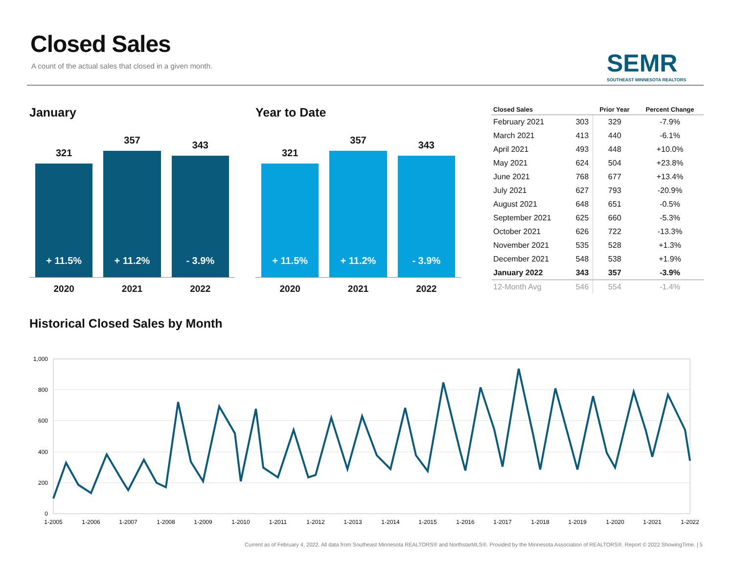Closed Sales
A count of the actual sales that closed in a given month.
SEMR
SOUTHEAST MINNESOTA REALTORS
January
321
+ 11.5%
357
+ 11.2%
343
- 3.9%
2020 2021 2022
Year to Date
321
+ 11.5%
357
+ 11.2%
343
- 3.9%
2020 2021 2022
| Closed Sales | | Prior Year | Percent Change |
| --- | --- | --- | --- |
| February 2021 | 303 | 329 | -7.9% |
| March 2021 | 413 | 440 | -6.1% |
| April 2021 | 493 | 448 | +10.0% |
| May 2021 | 624 | 504 | +23.8% |
| June 2021 | 768 | 677 | +13.4% |
| July 2021 | 627 | 793 | -20.9% |
| August 2021 | 648 | 651 | -0.5% |
| September 2021 | 625 | 660 | -5.3% |
| October 2021 | 626 | 722 | -13.3% |
| November 2021 | 535 | 528 | +1.3% |
| December 2021 | 548 | 538 | +1.9% |
| January 2022 | 343 | 357 | -3.9% |
| 12-Month Avg | 546 | 554 | -1.4% |
Historical Closed Sales by Month
1,000
800
600
400
200
0
1-2005
1-2006
1-2007
1-2008
1-2009
1-2010
1-2011
1-2012
1-2013
1-2014
1-2015
1-2016
1-2017
1-2018
1-2019
1-2020
1-2021
1-2022
Current as of February 4, 2022. All data from Southeast Minnesota REALTORS® and NorthstarMLS®. Provided by the Minnesota Association of REALTORS®. Report © 2022 ShowingTime. | 5